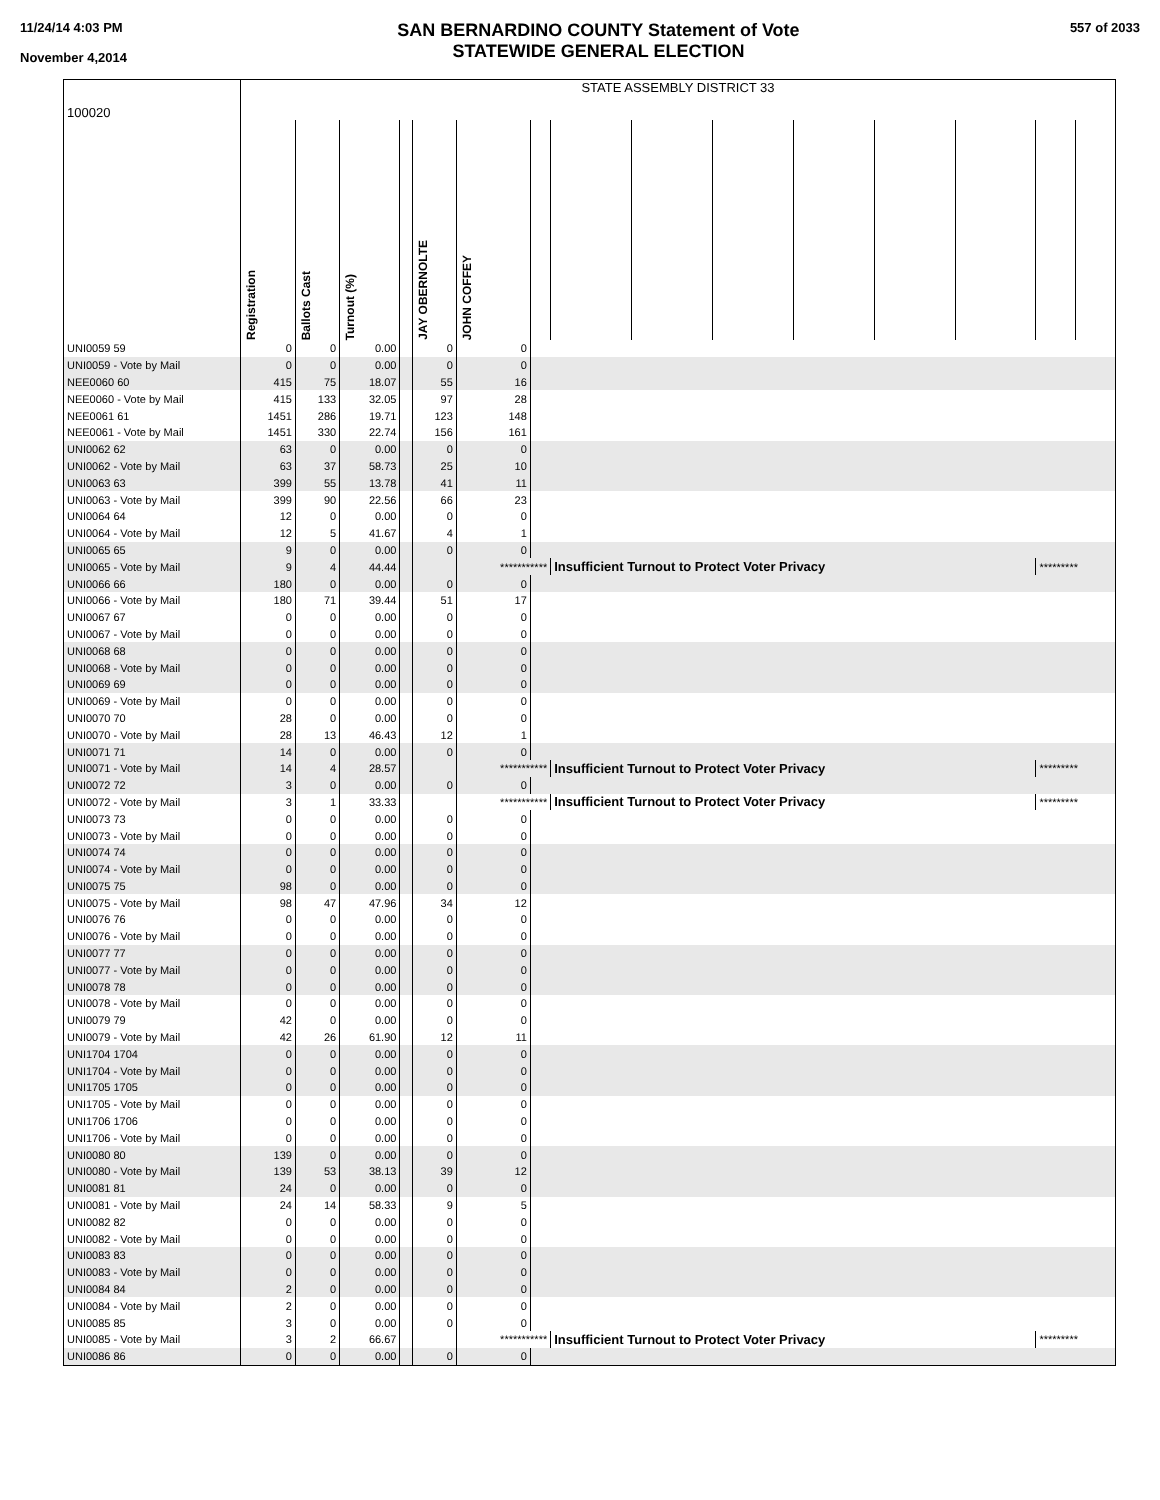11/24/14 4:03 PM
November 4,2014
SAN BERNARDINO COUNTY Statement of Vote
STATEWIDE GENERAL ELECTION
557 of 2033
| 100020 | STATE ASSEMBLY DISTRICT 33 | | | | | | | | | | | | | | |
| | Registration | Ballots Cast | Turnout (%) | | JAY OBERNOLTE | JOHN COFFEY | | | | | | | | | |
| UNI0059 59 | 0 | 0 | 0.00 | | 0 | 0 | | | | | | | | | |
| UNI0059 - Vote by Mail | 0 | 0 | 0.00 | | 0 | 0 | | | | | | | | | |
| NEE0060 60 | 415 | 75 | 18.07 | | 55 | 16 | | | | | | | | | |
| NEE0060 - Vote by Mail | 415 | 133 | 32.05 | | 97 | 28 | | | | | | | | | |
| NEE0061 61 | 1451 | 286 | 19.71 | | 123 | 148 | | | | | | | | | |
| NEE0061 - Vote by Mail | 1451 | 330 | 22.74 | | 156 | 161 | | | | | | | | | |
| UNI0062 62 | 63 | 0 | 0.00 | | 0 | 0 | | | | | | | | | |
| UNI0062 - Vote by Mail | 63 | 37 | 58.73 | | 25 | 10 | | | | | | | | | |
| UNI0063 63 | 399 | 55 | 13.78 | | 41 | 11 | | | | | | | | | |
| UNI0063 - Vote by Mail | 399 | 90 | 22.56 | | 66 | 23 | | | | | | | | | |
| UNI0064 64 | 12 | 0 | 0.00 | | 0 | 0 | | | | | | | | | |
| UNI0064 - Vote by Mail | 12 | 5 | 41.67 | | 4 | 1 | | | | | | | | | |
| UNI0065 65 | 9 | 0 | 0.00 | | 0 | 0 | | | | | | | | | |
| UNI0065 - Vote by Mail | 9 | 4 | 44.44 | | | *********** | | Insufficient Turnout to Protect Voter Privacy | | | | | | ********* | |
| UNI0066 66 | 180 | 0 | 0.00 | | 0 | 0 | | | | | | | | | |
| UNI0066 - Vote by Mail | 180 | 71 | 39.44 | | 51 | 17 | | | | | | | | | |
| UNI0067 67 | 0 | 0 | 0.00 | | 0 | 0 | | | | | | | | | |
| UNI0067 - Vote by Mail | 0 | 0 | 0.00 | | 0 | 0 | | | | | | | | | |
| UNI0068 68 | 0 | 0 | 0.00 | | 0 | 0 | | | | | | | | | |
| UNI0068 - Vote by Mail | 0 | 0 | 0.00 | | 0 | 0 | | | | | | | | | |
| UNI0069 69 | 0 | 0 | 0.00 | | 0 | 0 | | | | | | | | | |
| UNI0069 - Vote by Mail | 0 | 0 | 0.00 | | 0 | 0 | | | | | | | | | |
| UNI0070 70 | 28 | 0 | 0.00 | | 0 | 0 | | | | | | | | | |
| UNI0070 - Vote by Mail | 28 | 13 | 46.43 | | 12 | 1 | | | | | | | | | |
| UNI0071 71 | 14 | 0 | 0.00 | | 0 | 0 | | | | | | | | | |
| UNI0071 - Vote by Mail | 14 | 4 | 28.57 | | | *********** | | Insufficient Turnout to Protect Voter Privacy | | | | | | ********* | |
| UNI0072 72 | 3 | 0 | 0.00 | | 0 | 0 | | | | | | | | | |
| UNI0072 - Vote by Mail | 3 | 1 | 33.33 | | | *********** | | Insufficient Turnout to Protect Voter Privacy | | | | | | ********* | |
| UNI0073 73 | 0 | 0 | 0.00 | | 0 | 0 | | | | | | | | | |
| UNI0073 - Vote by Mail | 0 | 0 | 0.00 | | 0 | 0 | | | | | | | | | |
| UNI0074 74 | 0 | 0 | 0.00 | | 0 | 0 | | | | | | | | | |
| UNI0074 - Vote by Mail | 0 | 0 | 0.00 | | 0 | 0 | | | | | | | | | |
| UNI0075 75 | 98 | 0 | 0.00 | | 0 | 0 | | | | | | | | | |
| UNI0075 - Vote by Mail | 98 | 47 | 47.96 | | 34 | 12 | | | | | | | | | |
| UNI0076 76 | 0 | 0 | 0.00 | | 0 | 0 | | | | | | | | | |
| UNI0076 - Vote by Mail | 0 | 0 | 0.00 | | 0 | 0 | | | | | | | | | |
| UNI0077 77 | 0 | 0 | 0.00 | | 0 | 0 | | | | | | | | | |
| UNI0077 - Vote by Mail | 0 | 0 | 0.00 | | 0 | 0 | | | | | | | | | |
| UNI0078 78 | 0 | 0 | 0.00 | | 0 | 0 | | | | | | | | | |
| UNI0078 - Vote by Mail | 0 | 0 | 0.00 | | 0 | 0 | | | | | | | | | |
| UNI0079 79 | 42 | 0 | 0.00 | | 0 | 0 | | | | | | | | | |
| UNI0079 - Vote by Mail | 42 | 26 | 61.90 | | 12 | 11 | | | | | | | | | |
| UNI1704 1704 | 0 | 0 | 0.00 | | 0 | 0 | | | | | | | | | |
| UNI1704 - Vote by Mail | 0 | 0 | 0.00 | | 0 | 0 | | | | | | | | | |
| UNI1705 1705 | 0 | 0 | 0.00 | | 0 | 0 | | | | | | | | | |
| UNI1705 - Vote by Mail | 0 | 0 | 0.00 | | 0 | 0 | | | | | | | | | |
| UNI1706 1706 | 0 | 0 | 0.00 | | 0 | 0 | | | | | | | | | |
| UNI1706 - Vote by Mail | 0 | 0 | 0.00 | | 0 | 0 | | | | | | | | | |
| UNI0080 80 | 139 | 0 | 0.00 | | 0 | 0 | | | | | | | | | |
| UNI0080 - Vote by Mail | 139 | 53 | 38.13 | | 39 | 12 | | | | | | | | | |
| UNI0081 81 | 24 | 0 | 0.00 | | 0 | 0 | | | | | | | | | |
| UNI0081 - Vote by Mail | 24 | 14 | 58.33 | | 9 | 5 | | | | | | | | | |
| UNI0082 82 | 0 | 0 | 0.00 | | 0 | 0 | | | | | | | | | |
| UNI0082 - Vote by Mail | 0 | 0 | 0.00 | | 0 | 0 | | | | | | | | | |
| UNI0083 83 | 0 | 0 | 0.00 | | 0 | 0 | | | | | | | | | |
| UNI0083 - Vote by Mail | 0 | 0 | 0.00 | | 0 | 0 | | | | | | | | | |
| UNI0084 84 | 2 | 0 | 0.00 | | 0 | 0 | | | | | | | | | |
| UNI0084 - Vote by Mail | 2 | 0 | 0.00 | | 0 | 0 | | | | | | | | | |
| UNI0085 85 | 3 | 0 | 0.00 | | 0 | 0 | | | | | | | | | |
| UNI0085 - Vote by Mail | 3 | 2 | 66.67 | | | *********** | | Insufficient Turnout to Protect Voter Privacy | | | | | | ********* | |
| UNI0086 86 | 0 | 0 | 0.00 | | 0 | 0 | | | | | | | | | |